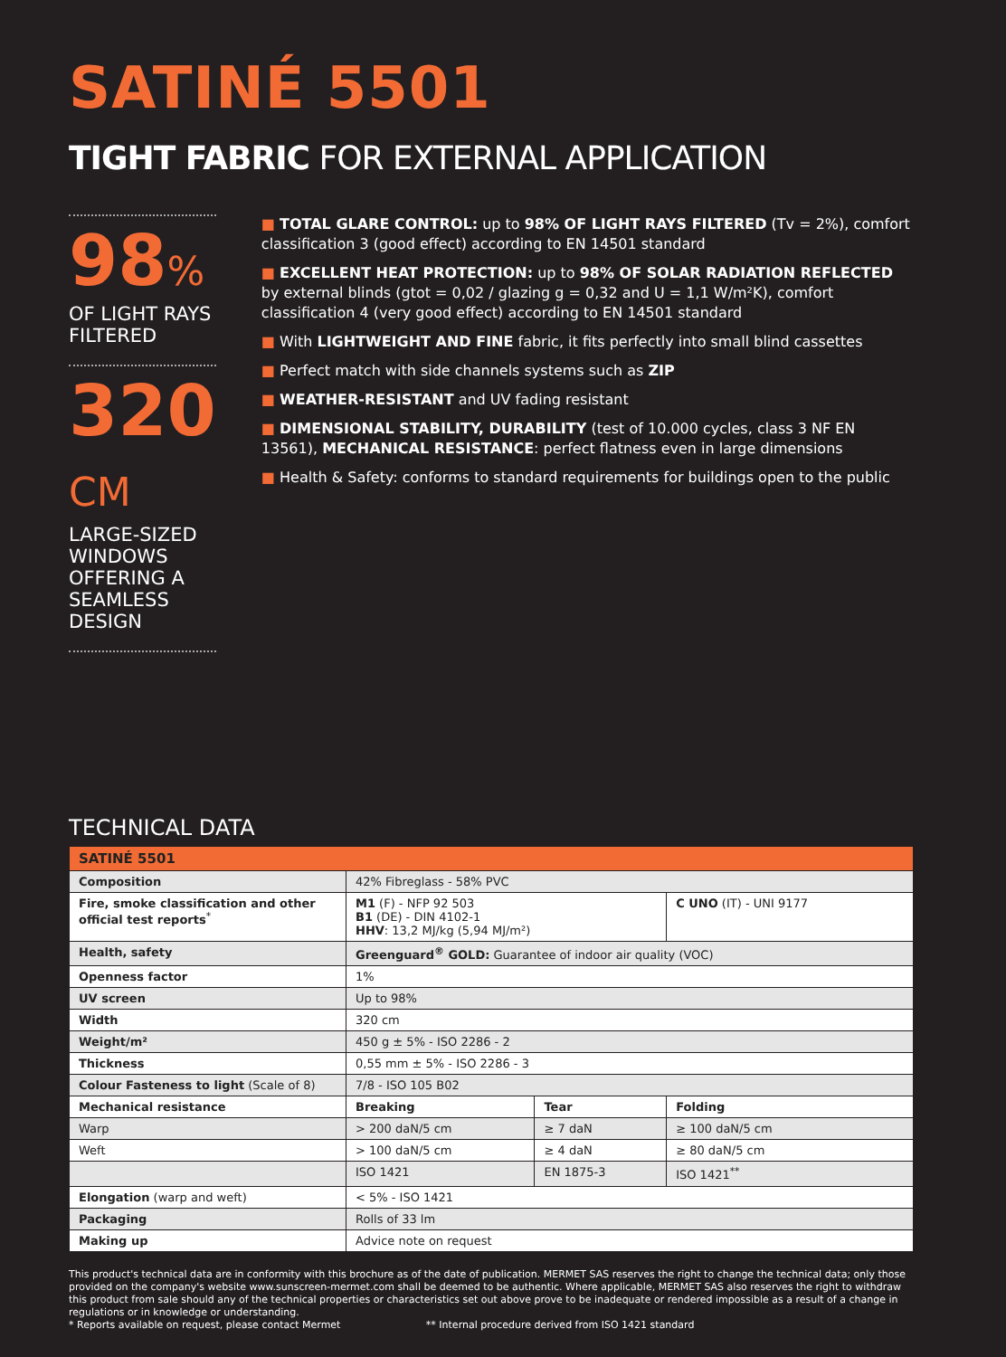SATINÉ 5501
TIGHT FABRIC FOR EXTERNAL APPLICATION
98%
OF LIGHT RAYS FILTERED
320 CM
LARGE-SIZED WINDOWS
OFFERING A SEAMLESS DESIGN
■ TOTAL GLARE CONTROL: up to 98% OF LIGHT RAYS FILTERED (Tv = 2%), comfort classification 3 (good effect) according to EN 14501 standard
■ EXCELLENT HEAT PROTECTION: up to 98% OF SOLAR RADIATION REFLECTED by external blinds (gtot = 0,02 / glazing g = 0,32 and U = 1,1 W/m²K), comfort classification 4 (very good effect) according to EN 14501 standard
■ With LIGHTWEIGHT AND FINE fabric, it fits perfectly into small blind cassettes
■ Perfect match with side channels systems such as ZIP
■ WEATHER-RESISTANT and UV fading resistant
■ DIMENSIONAL STABILITY, DURABILITY (test of 10.000 cycles, class 3 NF EN 13561), MECHANICAL RESISTANCE: perfect flatness even in large dimensions
■ Health & Safety: conforms to standard requirements for buildings open to the public
TECHNICAL DATA
| SATINÉ 5501 | | | |
| --- | --- | --- | --- |
| Composition | 42% Fibreglass - 58% PVC | | |
| Fire, smoke classification and other official test reports<sup>*</sup> | M1 (F) - NFP 92 503 B1 (DE) - DIN 4102-1 HHV : 13,2 MJ/kg (5,94 MJ/m²) | | C UNO (IT) - UNI 9177 |
| Health, safety | Greenguard<sup>®</sup> GOLD: Guarantee of indoor air quality (VOC) | | |
| Openness factor | 1% | | |
| UV screen | Up to 98% | | |
| Width | 320 cm | | |
| Weight/m² | 450 g ± 5% - ISO 2286 - 2 | | |
| Thickness | 0,55 mm ± 5% - ISO 2286 - 3 | | |
| Colour Fasteness to light (Scale of 8) | 7/8 - ISO 105 B02 | | |
| Mechanical resistance | Breaking | Tear | Folding |
| Warp | > 200 daN/5 cm | ≥ 7 daN | ≥ 100 daN/5 cm |
| Weft | > 100 daN/5 cm | ≥ 4 daN | ≥ 80 daN/5 cm |
| | ISO 1421 | EN 1875-3 | ISO 1421<sup>**</sup> |
| Elongation (warp and weft) | < 5% - ISO 1421 | | |
| Packaging | Rolls of 33 lm | | |
| Making up | Advice note on request | | |
This product's technical data are in conformity with this brochure as of the date of publication. MERMET SAS reserves the right to change the technical data; only those provided on the company's website www.sunscreen-mermet.com shall be deemed to be authentic. Where applicable, MERMET SAS also reserves the right to withdraw this product from sale should any of the technical properties or characteristics set out above prove to be inadequate or rendered impossible as a result of a change in regulations or in knowledge or understanding.
* Reports available on request, please contact Mermet ** Internal procedure derived from ISO 1421 standard